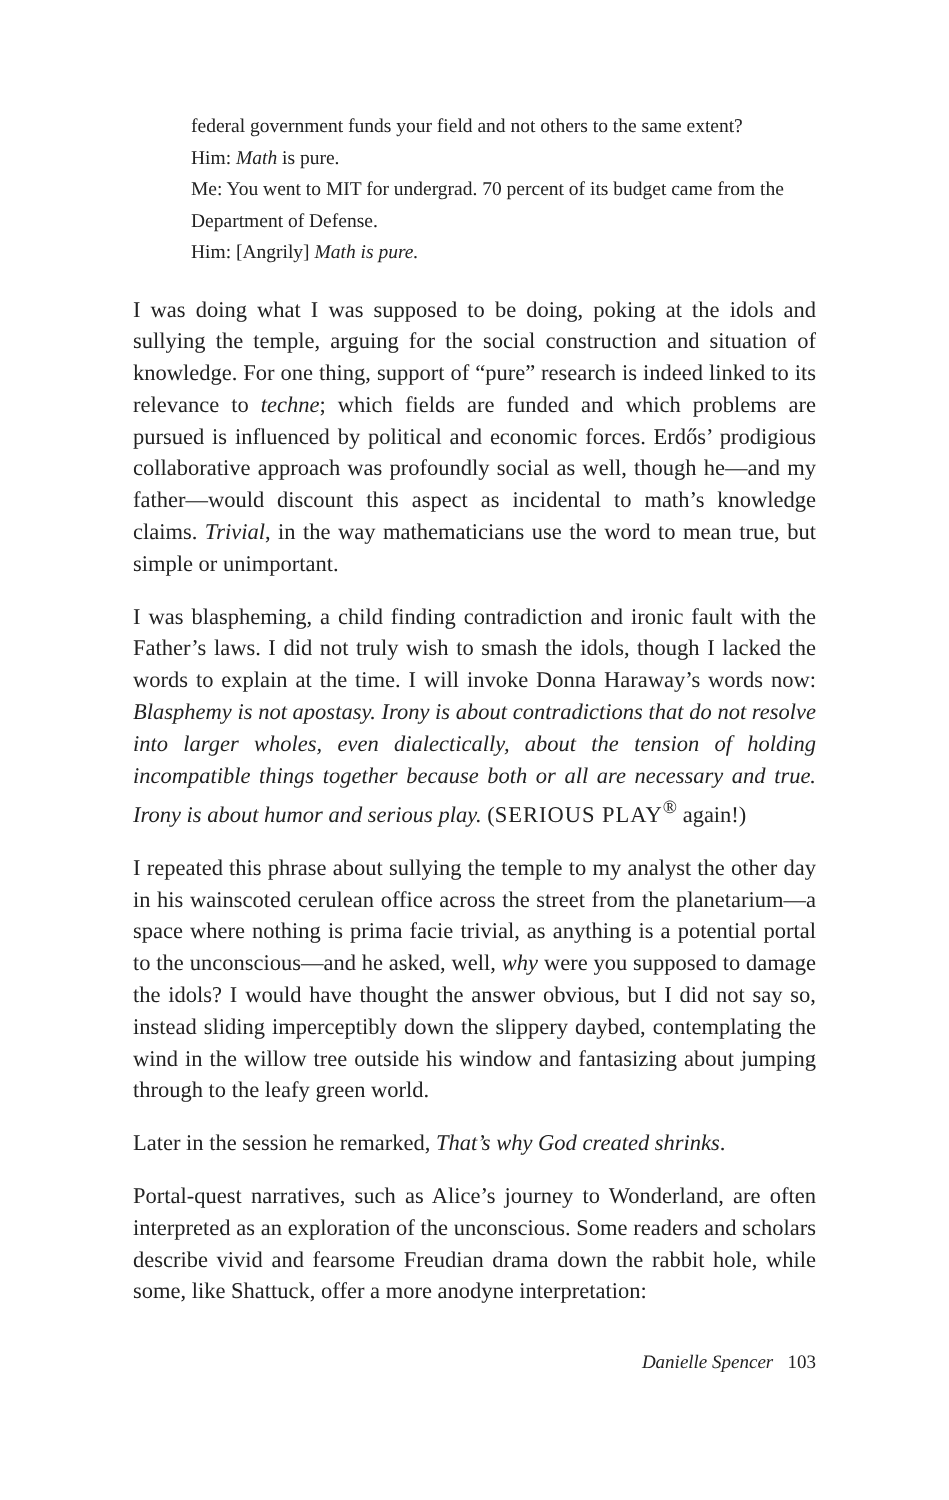federal government funds your field and not others to the same extent?
Him: Math is pure.
Me: You went to MIT for undergrad. 70 percent of its budget came from the Department of Defense.
Him: [Angrily] Math is pure.
I was doing what I was supposed to be doing, poking at the idols and sullying the temple, arguing for the social construction and situation of knowledge. For one thing, support of “pure” research is indeed linked to its relevance to techne; which fields are funded and which problems are pursued is influenced by political and economic forces. Erdős’ prodigious collaborative approach was profoundly social as well, though he—and my father—would discount this aspect as incidental to math’s knowledge claims. Trivial, in the way mathematicians use the word to mean true, but simple or unimportant.
I was blaspheming, a child finding contradiction and ironic fault with the Father’s laws. I did not truly wish to smash the idols, though I lacked the words to explain at the time. I will invoke Donna Haraway’s words now: Blasphemy is not apostasy. Irony is about contradictions that do not resolve into larger wholes, even dialectically, about the tension of holding incompatible things together because both or all are necessary and true. Irony is about humor and serious play. (SERIOUS PLAY<sup>®</sup> again!)
I repeated this phrase about sullying the temple to my analyst the other day in his wainscoted cerulean office across the street from the planetarium—a space where nothing is prima facie trivial, as anything is a potential portal to the unconscious—and he asked, well, why were you supposed to damage the idols? I would have thought the answer obvious, but I did not say so, instead sliding imperceptibly down the slippery daybed, contemplating the wind in the willow tree outside his window and fantasizing about jumping through to the leafy green world.
Later in the session he remarked, That’s why God created shrinks.
Portal-quest narratives, such as Alice’s journey to Wonderland, are often interpreted as an exploration of the unconscious. Some readers and scholars describe vivid and fearsome Freudian drama down the rabbit hole, while some, like Shattuck, offer a more anodyne interpretation:
Danielle Spencer 103